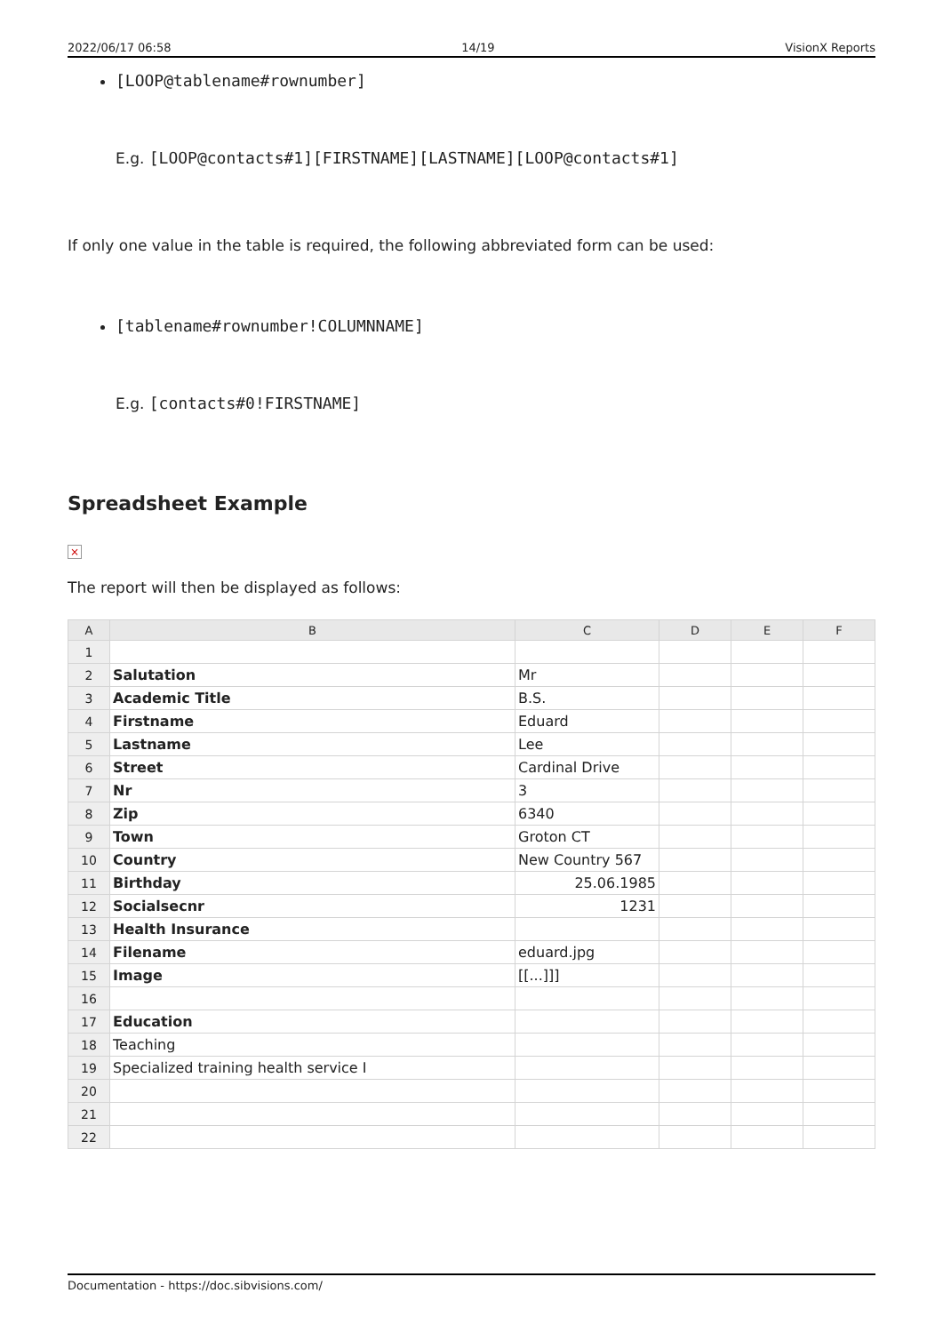2022/06/17 06:58 14/19 VisionX Reports
[LOOP@tablename#rownumber]
E.g. [LOOP@contacts#1][FIRSTNAME][LASTNAME][LOOP@contacts#1]
If only one value in the table is required, the following abbreviated form can be used:
[tablename#rownumber!COLUMNNAME]
E.g. [contacts#0!FIRSTNAME]
Spreadsheet Example
×
The report will then be displayed as follows:
| A | B | C | D | E | F |
| --- | --- | --- | --- | --- | --- |
| 1 | | | | | |
| 2 | Salutation | Mr | | | |
| 3 | Academic Title | B.S. | | | |
| 4 | Firstname | Eduard | | | |
| 5 | Lastname | Lee | | | |
| 6 | Street | Cardinal Drive | | | |
| 7 | Nr | 3 | | | |
| 8 | Zip | 6340 | | | |
| 9 | Town | Groton CT | | | |
| 10 | Country | New Country 567 | | | |
| 11 | Birthday | 25.06.1985 | | | |
| 12 | Socialsecnr | 1231 | | | |
| 13 | Health Insurance | | | | |
| 14 | Filename | eduard.jpg | | | |
| 15 | Image | [[...]]] | | | |
| 16 | | | | | |
| 17 | Education | | | | |
| 18 | Teaching | | | | |
| 19 | Specialized training health service I | | | | |
| 20 | | | | | |
| 21 | | | | | |
| 22 | | | | | |
Documentation - https://doc.sibvisions.com/